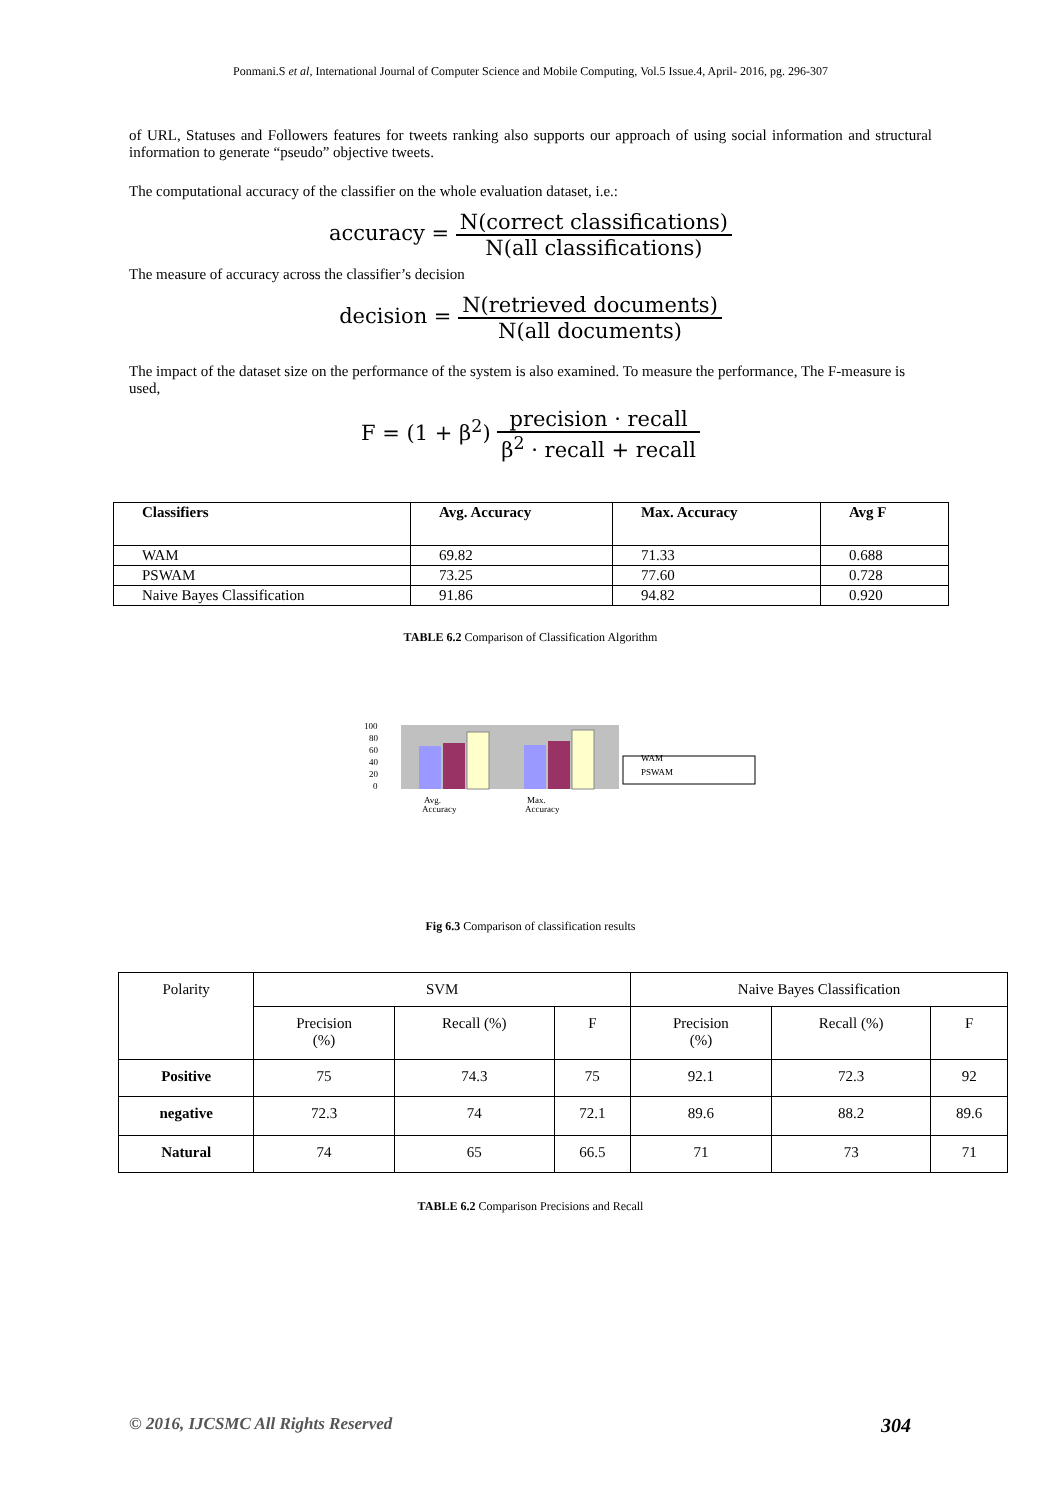Ponmani.S et al, International Journal of Computer Science and Mobile Computing, Vol.5 Issue.4, April- 2016, pg. 296-307
of URL, Statuses and Followers features for tweets ranking also supports our approach of using social information and structural information to generate “pseudo” objective tweets.
The computational accuracy of the classifier on the whole evaluation dataset, i.e.:
accuracy = N(correct classifications) N(all classifications)
The measure of accuracy across the classifier’s decision
decision = N(retrieved documents) N(all documents)
The impact of the dataset size on the performance of the system is also examined. To measure the performance, The F-measure is used,
F = (1 + β<sup>2</sup>) precision · recall β<sup>2</sup> · recall + recall
| Classifiers | Avg. Accuracy | Max. Accuracy | Avg F |
| --- | --- | --- | --- |
| WAM | 69.82 | 71.33 | 0.688 |
| PSWAM | 73.25 | 77.60 | 0.728 |
| Naive Bayes Classification | 91.86 | 94.82 | 0.920 |
TABLE 6.2 Comparison of Classification Algorithm
100
80
60
40
20
0
Avg.
Accuracy
Max.
Accuracy
WAM
PSWAM
Fig 6.3 Comparison of classification results
| Polarity | SVM | | | Naive Bayes Classification | | |
| | Precision (%) | Recall (%) | F | Precision (%) | Recall (%) | F |
| Positive | 75 | 74.3 | 75 | 92.1 | 72.3 | 92 |
| negative | 72.3 | 74 | 72.1 | 89.6 | 88.2 | 89.6 |
| Natural | 74 | 65 | 66.5 | 71 | 73 | 71 |
TABLE 6.2 Comparison Precisions and Recall
© 2016, IJCSMC All Rights Reserved 304